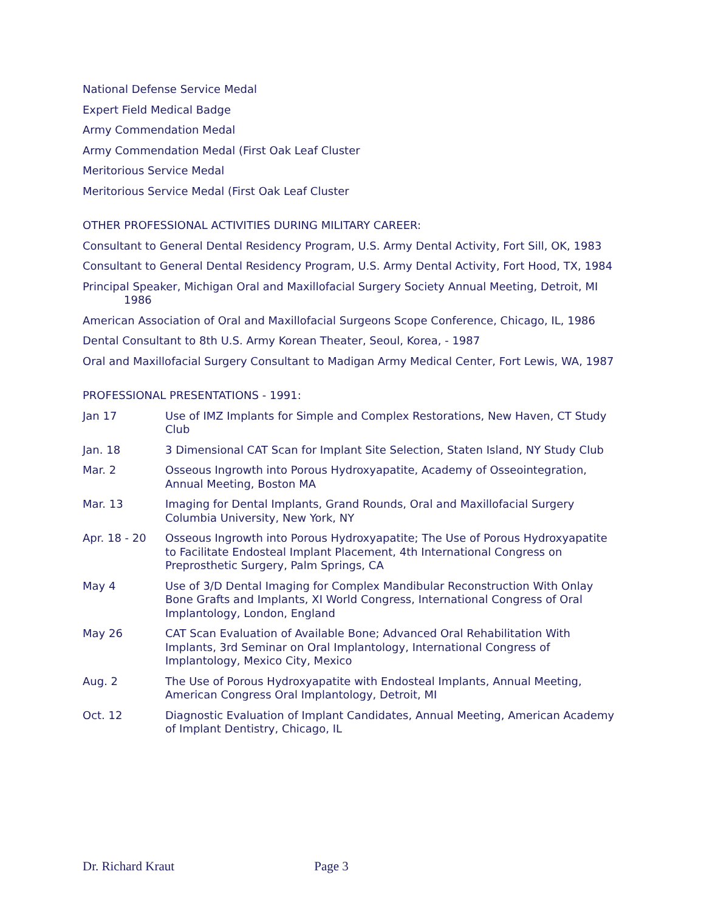National Defense Service Medal
Expert Field Medical Badge
Army Commendation Medal
Army Commendation Medal (First Oak Leaf Cluster
Meritorious Service Medal
Meritorious Service Medal (First Oak Leaf Cluster
OTHER PROFESSIONAL ACTIVITIES DURING MILITARY CAREER:
Consultant to General Dental Residency Program, U.S. Army Dental Activity, Fort Sill, OK, 1983
Consultant to General Dental Residency Program, U.S. Army Dental Activity, Fort Hood, TX, 1984
Principal Speaker, Michigan Oral and Maxillofacial Surgery Society Annual Meeting, Detroit, MI 1986
American Association of Oral and Maxillofacial Surgeons Scope Conference, Chicago, IL, 1986
Dental Consultant to 8th U.S. Army Korean Theater, Seoul, Korea, - 1987
Oral and Maxillofacial Surgery Consultant to Madigan Army Medical Center, Fort Lewis, WA, 1987
PROFESSIONAL PRESENTATIONS - 1991:
Jan 17 Use of IMZ Implants for Simple and Complex Restorations, New Haven, CT Study Club
Jan. 18 3 Dimensional CAT Scan for Implant Site Selection, Staten Island, NY Study Club
Mar. 2 Osseous Ingrowth into Porous Hydroxyapatite, Academy of Osseointegration, Annual Meeting, Boston MA
Mar. 13 Imaging for Dental Implants, Grand Rounds, Oral and Maxillofacial Surgery Columbia University, New York, NY
Apr. 18 - 20 Osseous Ingrowth into Porous Hydroxyapatite; The Use of Porous Hydroxyapatite to Facilitate Endosteal Implant Placement, 4th International Congress on Preprosthetic Surgery, Palm Springs, CA
May 4 Use of 3/D Dental Imaging for Complex Mandibular Reconstruction With Onlay Bone Grafts and Implants, XI World Congress, International Congress of Oral Implantology, London, England
May 26 CAT Scan Evaluation of Available Bone; Advanced Oral Rehabilitation With Implants, 3rd Seminar on Oral Implantology, International Congress of Implantology, Mexico City, Mexico
Aug. 2 The Use of Porous Hydroxyapatite with Endosteal Implants, Annual Meeting, American Congress Oral Implantology, Detroit, MI
Oct. 12 Diagnostic Evaluation of Implant Candidates, Annual Meeting, American Academy of Implant Dentistry, Chicago, IL
Dr. Richard Kraut Page 3